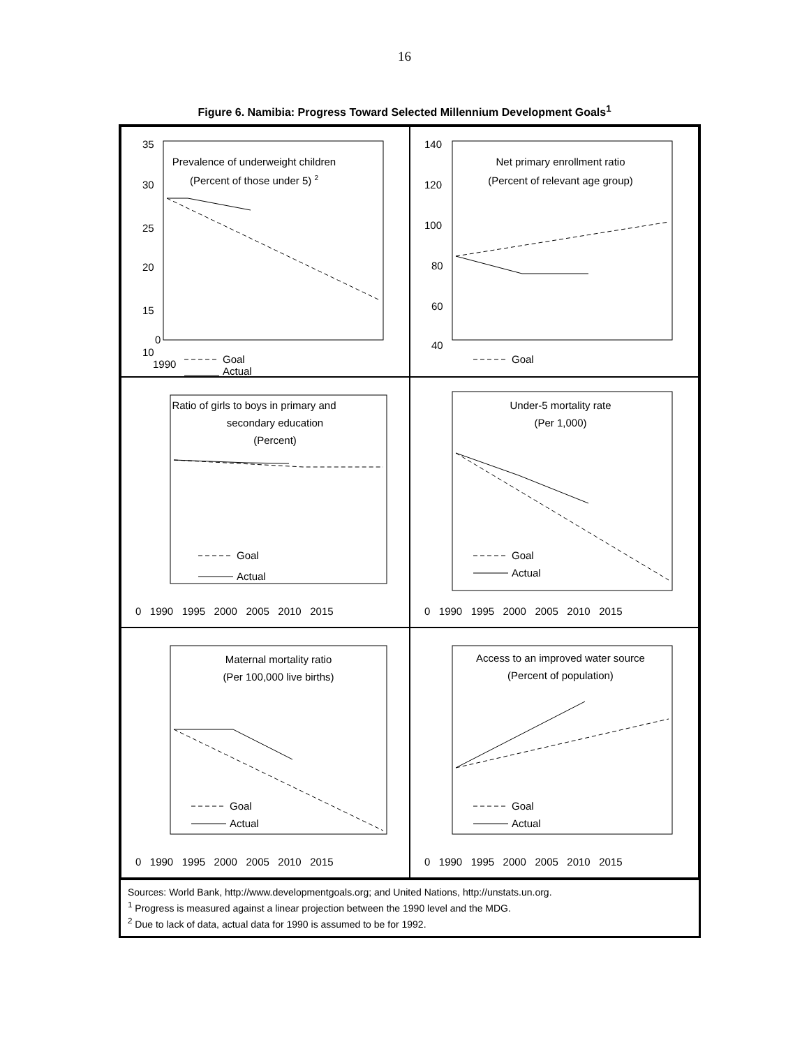16
Figure 6. Namibia: Progress Toward Selected Millennium Development Goals<sup>1</sup>
35
30
25
20
15
10
.
Prevalence of underweight children
(Percent of those under 5) 2
Goal
Actual
0
1990
.
140
120
100
80
60
40
Net primary enrollment ratio
(Percent of relevant age group)
Goal
Ratio of girls to boys in primary and
secondary education
(Percent)
Goal
Actual
0 1990 1995 2000 2005 2010 2015
Under-5 mortality rate
(Per 1,000)
Goal
Actual
0 1990 1995 2000 2005 2010 2015
Maternal mortality ratio
(Per 100,000 live births)
Goal
Actual
0 1990 1995 2000 2005 2010 2015
Access to an improved water source
(Percent of population)
Goal
Actual
0 1990 1995 2000 2005 2010 2015
Sources: World Bank, http://www.developmentgoals.org; and United Nations, http://unstats.un.org.
<sup>1</sup> Progress is measured against a linear projection between the 1990 level and the MDG.
<sup>2</sup> Due to lack of data, actual data for 1990 is assumed to be for 1992.